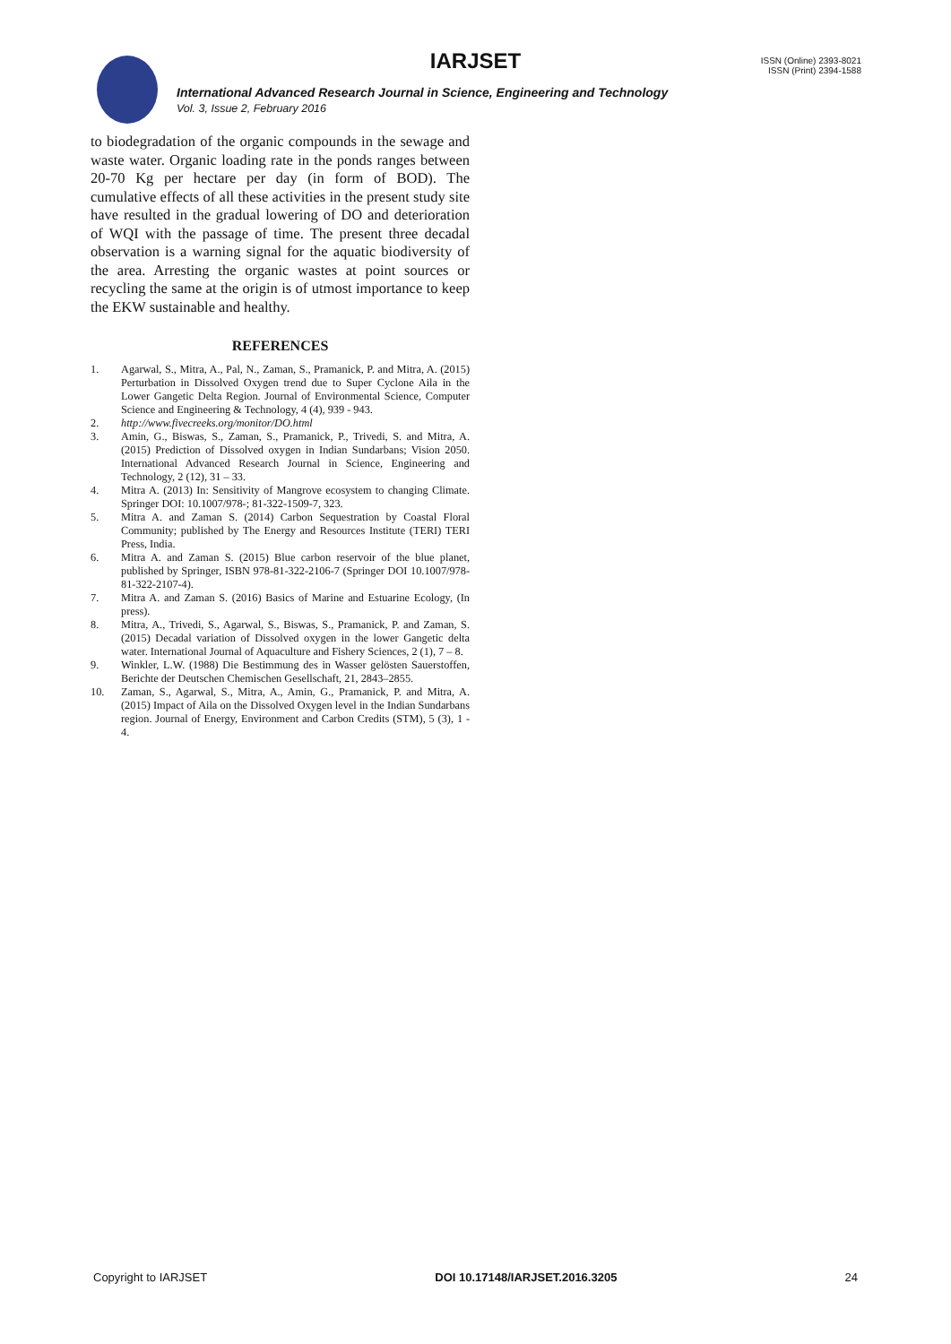IARJSET
ISSN (Online) 2393-8021
ISSN (Print) 2394-1588
International Advanced Research Journal in Science, Engineering and Technology
Vol. 3, Issue 2, February 2016
to biodegradation of the organic compounds in the sewage and waste water. Organic loading rate in the ponds ranges between 20-70 Kg per hectare per day (in form of BOD). The cumulative effects of all these activities in the present study site have resulted in the gradual lowering of DO and deterioration of WQI with the passage of time. The present three decadal observation is a warning signal for the aquatic biodiversity of the area. Arresting the organic wastes at point sources or recycling the same at the origin is of utmost importance to keep the EKW sustainable and healthy.
REFERENCES
1. Agarwal, S., Mitra, A., Pal, N., Zaman, S., Pramanick, P. and Mitra, A. (2015) Perturbation in Dissolved Oxygen trend due to Super Cyclone Aila in the Lower Gangetic Delta Region. Journal of Environmental Science, Computer Science and Engineering & Technology, 4 (4), 939 - 943.
2. http://www.fivecreeks.org/monitor/DO.html
3. Amin, G., Biswas, S., Zaman, S., Pramanick, P., Trivedi, S. and Mitra, A. (2015) Prediction of Dissolved oxygen in Indian Sundarbans; Vision 2050. International Advanced Research Journal in Science, Engineering and Technology, 2 (12), 31 – 33.
4. Mitra A. (2013) In: Sensitivity of Mangrove ecosystem to changing Climate. Springer DOI: 10.1007/978-; 81-322-1509-7, 323.
5. Mitra A. and Zaman S. (2014) Carbon Sequestration by Coastal Floral Community; published by The Energy and Resources Institute (TERI) TERI Press, India.
6. Mitra A. and Zaman S. (2015) Blue carbon reservoir of the blue planet, published by Springer, ISBN 978-81-322-2106-7 (Springer DOI 10.1007/978-81-322-2107-4).
7. Mitra A. and Zaman S. (2016) Basics of Marine and Estuarine Ecology, (In press).
8. Mitra, A., Trivedi, S., Agarwal, S., Biswas, S., Pramanick, P. and Zaman, S. (2015) Decadal variation of Dissolved oxygen in the lower Gangetic delta water. International Journal of Aquaculture and Fishery Sciences, 2 (1), 7 – 8.
9. Winkler, L.W. (1988) Die Bestimmung des in Wasser gelösten Sauerstoffen, Berichte der Deutschen Chemischen Gesellschaft, 21, 2843–2855.
10. Zaman, S., Agarwal, S., Mitra, A., Amin, G., Pramanick, P. and Mitra, A. (2015) Impact of Aila on the Dissolved Oxygen level in the Indian Sundarbans region. Journal of Energy, Environment and Carbon Credits (STM), 5 (3), 1 - 4.
Copyright to IARJSET DOI 10.17148/IARJSET.2016.3205 24